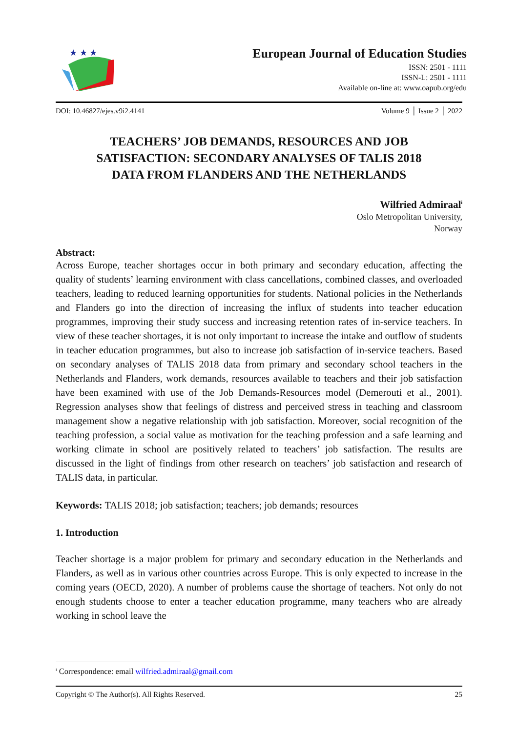★ ★ ★
European Journal of Education Studies
ISSN: 2501 - 1111
ISSN-L: 2501 - 1111
Available on-line at: www.oapub.org/edu
DOI: 10.46827/ejes.v9i2.4141 Volume 9 │ Issue 2 │ 2022
TEACHERS’ JOB DEMANDS, RESOURCES AND JOB
SATISFACTION: SECONDARY ANALYSES OF TALIS 2018
DATA FROM FLANDERS AND THE NETHERLANDS
Wilfried Admiraal<sup>i</sup>
Oslo Metropolitan University,
Norway
Abstract:
Across Europe, teacher shortages occur in both primary and secondary education, affecting the quality of students’ learning environment with class cancellations, combined classes, and overloaded teachers, leading to reduced learning opportunities for students. National policies in the Netherlands and Flanders go into the direction of increasing the influx of students into teacher education programmes, improving their study success and increasing retention rates of in-service teachers. In view of these teacher shortages, it is not only important to increase the intake and outflow of students in teacher education programmes, but also to increase job satisfaction of in-service teachers. Based on secondary analyses of TALIS 2018 data from primary and secondary school teachers in the Netherlands and Flanders, work demands, resources available to teachers and their job satisfaction have been examined with use of the Job Demands-Resources model (Demerouti et al., 2001). Regression analyses show that feelings of distress and perceived stress in teaching and classroom management show a negative relationship with job satisfaction. Moreover, social recognition of the teaching profession, a social value as motivation for the teaching profession and a safe learning and working climate in school are positively related to teachers’ job satisfaction. The results are discussed in the light of findings from other research on teachers’ job satisfaction and research of TALIS data, in particular.
Keywords: TALIS 2018; job satisfaction; teachers; job demands; resources
1. Introduction
Teacher shortage is a major problem for primary and secondary education in the Netherlands and Flanders, as well as in various other countries across Europe. This is only expected to increase in the coming years (OECD, 2020). A number of problems cause the shortage of teachers. Not only do not enough students choose to enter a teacher education programme, many teachers who are already working in school leave the
<sup>i</sup> Correspondence: email wilfried.admiraal@gmail.com
Copyright © The Author(s). All Rights Reserved. 25